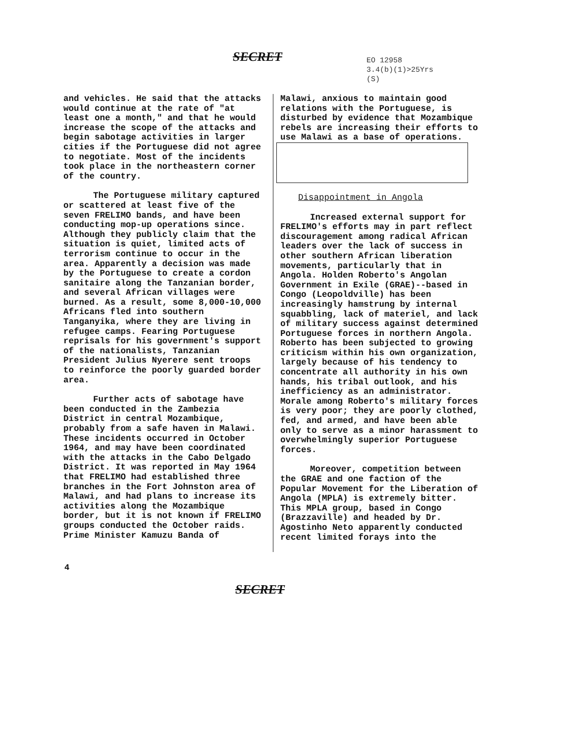SECRET
EO 12958
3.4(b)(1)>25Yrs
(S)
and vehicles. He said that the attacks would continue at the rate of "at least one a month," and that he would increase the scope of the attacks and begin sabotage activities in larger cities if the Portuguese did not agree to negotiate. Most of the incidents took place in the northeastern corner of the country.
The Portuguese military captured or scattered at least five of the seven FRELIMO bands, and have been conducting mop-up operations since. Although they publicly claim that the situation is quiet, limited acts of terrorism continue to occur in the area. Apparently a decision was made by the Portuguese to create a cordon sanitaire along the Tanzanian border, and several African villages were burned. As a result, some 8,000-10,000 Africans fled into southern Tanganyika, where they are living in refugee camps. Fearing Portuguese reprisals for his government's support of the nationalists, Tanzanian President Julius Nyerere sent troops to reinforce the poorly guarded border area.
Further acts of sabotage have been conducted in the Zambezia District in central Mozambique, probably from a safe haven in Malawi. These incidents occurred in October 1964, and may have been coordinated with the attacks in the Cabo Delgado District. It was reported in May 1964 that FRELIMO had established three branches in the Fort Johnston area of Malawi, and had plans to increase its activities along the Mozambique border, but it is not known if FRELIMO groups conducted the October raids. Prime Minister Kamuzu Banda of
Malawi, anxious to maintain good relations with the Portuguese, is disturbed by evidence that Mozambique rebels are increasing their efforts to use Malawi as a base of operations.
Disappointment in Angola
Increased external support for FRELIMO's efforts may in part reflect discouragement among radical African leaders over the lack of success in other southern African liberation movements, particularly that in Angola. Holden Roberto's Angolan Government in Exile (GRAE)--based in Congo (Leopoldville) has been increasingly hamstrung by internal squabbling, lack of materiel, and lack of military success against determined Portuguese forces in northern Angola. Roberto has been subjected to growing criticism within his own organization, largely because of his tendency to concentrate all authority in his own hands, his tribal outlook, and his inefficiency as an administrator. Morale among Roberto's military forces is very poor; they are poorly clothed, fed, and armed, and have been able only to serve as a minor harassment to overwhelmingly superior Portuguese forces.
Moreover, competition between the GRAE and one faction of the Popular Movement for the Liberation of Angola (MPLA) is extremely bitter. This MPLA group, based in Congo (Brazzaville) and headed by Dr. Agostinho Neto apparently conducted recent limited forays into the
4
SECRET